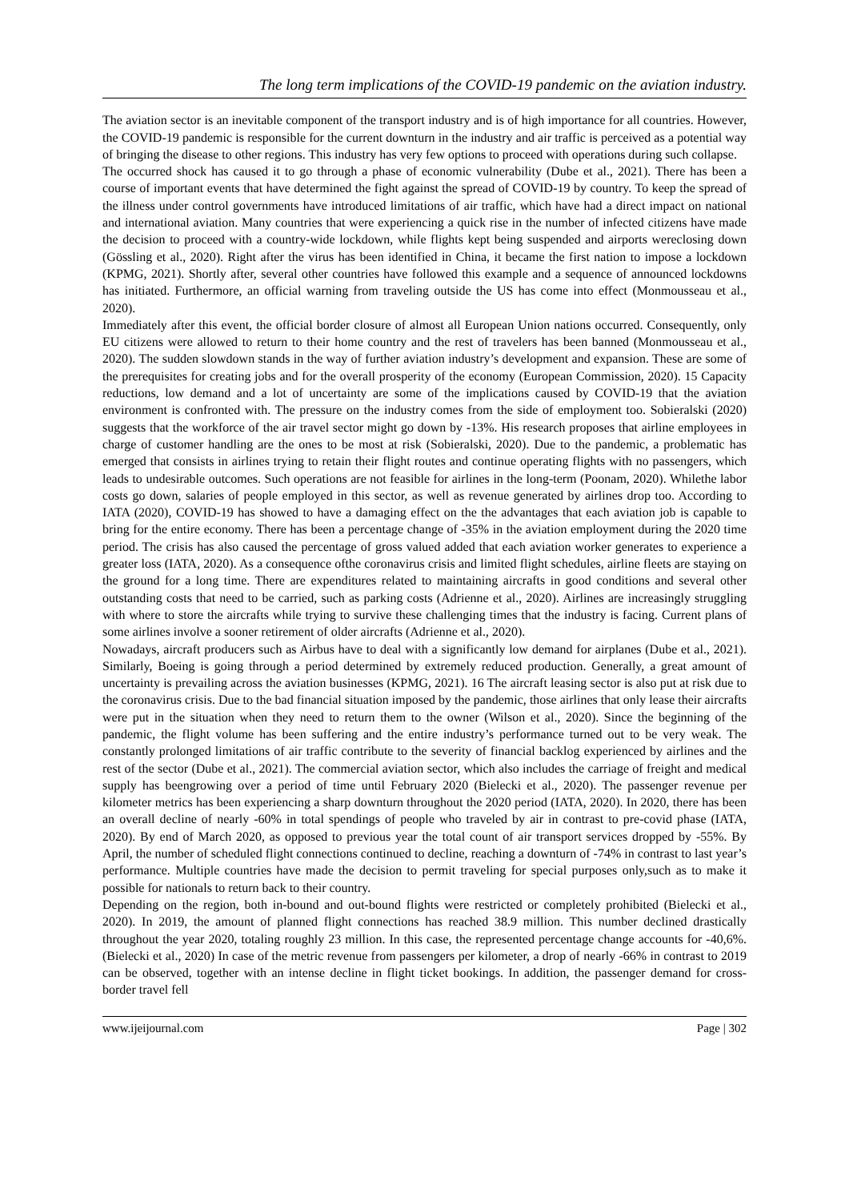The long term implications of the COVID-19 pandemic on the aviation industry.
The aviation sector is an inevitable component of the transport industry and is of high importance for all countries. However, the COVID-19 pandemic is responsible for the current downturn in the industry and air traffic is perceived as a potential way of bringing the disease to other regions. This industry has very few options to proceed with operations during such collapse.
The occurred shock has caused it to go through a phase of economic vulnerability (Dube et al., 2021). There has been a course of important events that have determined the fight against the spread of COVID-19 by country. To keep the spread of the illness under control governments have introduced limitations of air traffic, which have had a direct impact on national and international aviation. Many countries that were experiencing a quick rise in the number of infected citizens have made the decision to proceed with a country-wide lockdown, while flights kept being suspended and airports wereclosing down (Gössling et al., 2020). Right after the virus has been identified in China, it became the first nation to impose a lockdown (KPMG, 2021). Shortly after, several other countries have followed this example and a sequence of announced lockdowns has initiated. Furthermore, an official warning from traveling outside the US has come into effect (Monmousseau et al., 2020).
Immediately after this event, the official border closure of almost all European Union nations occurred. Consequently, only EU citizens were allowed to return to their home country and the rest of travelers has been banned (Monmousseau et al., 2020). The sudden slowdown stands in the way of further aviation industry’s development and expansion. These are some of the prerequisites for creating jobs and for the overall prosperity of the economy (European Commission, 2020). 15 Capacity reductions, low demand and a lot of uncertainty are some of the implications caused by COVID-19 that the aviation environment is confronted with. The pressure on the industry comes from the side of employment too. Sobieralski (2020) suggests that the workforce of the air travel sector might go down by -13%. His research proposes that airline employees in charge of customer handling are the ones to be most at risk (Sobieralski, 2020). Due to the pandemic, a problematic has emerged that consists in airlines trying to retain their flight routes and continue operating flights with no passengers, which leads to undesirable outcomes. Such operations are not feasible for airlines in the long-term (Poonam, 2020). Whilethe labor costs go down, salaries of people employed in this sector, as well as revenue generated by airlines drop too. According to IATA (2020), COVID-19 has showed to have a damaging effect on the the advantages that each aviation job is capable to bring for the entire economy. There has been a percentage change of -35% in the aviation employment during the 2020 time period. The crisis has also caused the percentage of gross valued added that each aviation worker generates to experience a greater loss (IATA, 2020). As a consequence ofthe coronavirus crisis and limited flight schedules, airline fleets are staying on the ground for a long time. There are expenditures related to maintaining aircrafts in good conditions and several other outstanding costs that need to be carried, such as parking costs (Adrienne et al., 2020). Airlines are increasingly struggling with where to store the aircrafts while trying to survive these challenging times that the industry is facing. Current plans of some airlines involve a sooner retirement of older aircrafts (Adrienne et al., 2020).
Nowadays, aircraft producers such as Airbus have to deal with a significantly low demand for airplanes (Dube et al., 2021). Similarly, Boeing is going through a period determined by extremely reduced production. Generally, a great amount of uncertainty is prevailing across the aviation businesses (KPMG, 2021). 16 The aircraft leasing sector is also put at risk due to the coronavirus crisis. Due to the bad financial situation imposed by the pandemic, those airlines that only lease their aircrafts were put in the situation when they need to return them to the owner (Wilson et al., 2020). Since the beginning of the pandemic, the flight volume has been suffering and the entire industry’s performance turned out to be very weak. The constantly prolonged limitations of air traffic contribute to the severity of financial backlog experienced by airlines and the rest of the sector (Dube et al., 2021). The commercial aviation sector, which also includes the carriage of freight and medical supply has beengrowing over a period of time until February 2020 (Bielecki et al., 2020). The passenger revenue per kilometer metrics has been experiencing a sharp downturn throughout the 2020 period (IATA, 2020). In 2020, there has been an overall decline of nearly -60% in total spendings of people who traveled by air in contrast to pre-covid phase (IATA, 2020). By end of March 2020, as opposed to previous year the total count of air transport services dropped by -55%. By April, the number of scheduled flight connections continued to decline, reaching a downturn of -74% in contrast to last year’s performance. Multiple countries have made the decision to permit traveling for special purposes only,such as to make it possible for nationals to return back to their country.
Depending on the region, both in-bound and out-bound flights were restricted or completely prohibited (Bielecki et al., 2020). In 2019, the amount of planned flight connections has reached 38.9 million. This number declined drastically throughout the year 2020, totaling roughly 23 million. In this case, the represented percentage change accounts for -40,6%. (Bielecki et al., 2020) In case of the metric revenue from passengers per kilometer, a drop of nearly -66% in contrast to 2019 can be observed, together with an intense decline in flight ticket bookings. In addition, the passenger demand for cross-border travel fell
www.ijeijournal.com Page | 302